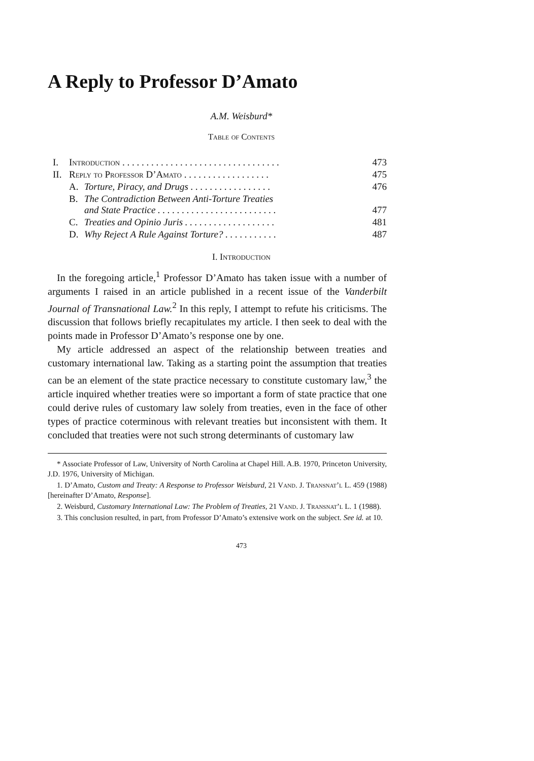A Reply to Professor D’Amato
A.M. Weisburd*
Table of Contents
| I. | Introduction . . . . . . . . . . . . . . . . . . . . . . . . . . . . . . . . . | | 473 |
| II. | Reply to Professor D’Amato . . . . . . . . . . . . . . . . . . | | 475 |
| | A. | Torture, Piracy, and Drugs . . . . . . . . . . . . . . . . . | 476 |
| | B. | The Contradiction Between Anti-Torture Treaties and State Practice . . . . . . . . . . . . . . . . . . . . . . . . . | 477 |
| | C. | Treaties and Opinio Juris . . . . . . . . . . . . . . . . . . . | 481 |
| | D. | Why Reject A Rule Against Torture? . . . . . . . . . . . | 487 |
I. Introduction
In the foregoing article,<sup>1</sup> Professor D’Amato has taken issue with a number of arguments I raised in an article published in a recent issue of the Vanderbilt Journal of Transnational Law.<sup>2</sup> In this reply, I attempt to refute his criticisms. The discussion that follows briefly recapitulates my article. I then seek to deal with the points made in Professor D’Amato’s response one by one.
My article addressed an aspect of the relationship between treaties and customary international law. Taking as a starting point the assumption that treaties can be an element of the state practice necessary to constitute customary law,<sup>3</sup> the article inquired whether treaties were so important a form of state practice that one could derive rules of customary law solely from treaties, even in the face of other types of practice coterminous with relevant treaties but inconsistent with them. It concluded that treaties were not such strong determinants of customary law
* Associate Professor of Law, University of North Carolina at Chapel Hill. A.B. 1970, Princeton University, J.D. 1976, University of Michigan.
1. D’Amato, Custom and Treaty: A Response to Professor Weisburd, 21 Vand. J. Transnat’l L. 459 (1988) [hereinafter D’Amato, Response].
2. Weisburd, Customary International Law: The Problem of Treaties, 21 Vand. J. Transnat’l L. 1 (1988).
3. This conclusion resulted, in part, from Professor D’Amato’s extensive work on the subject. See id. at 10.
473